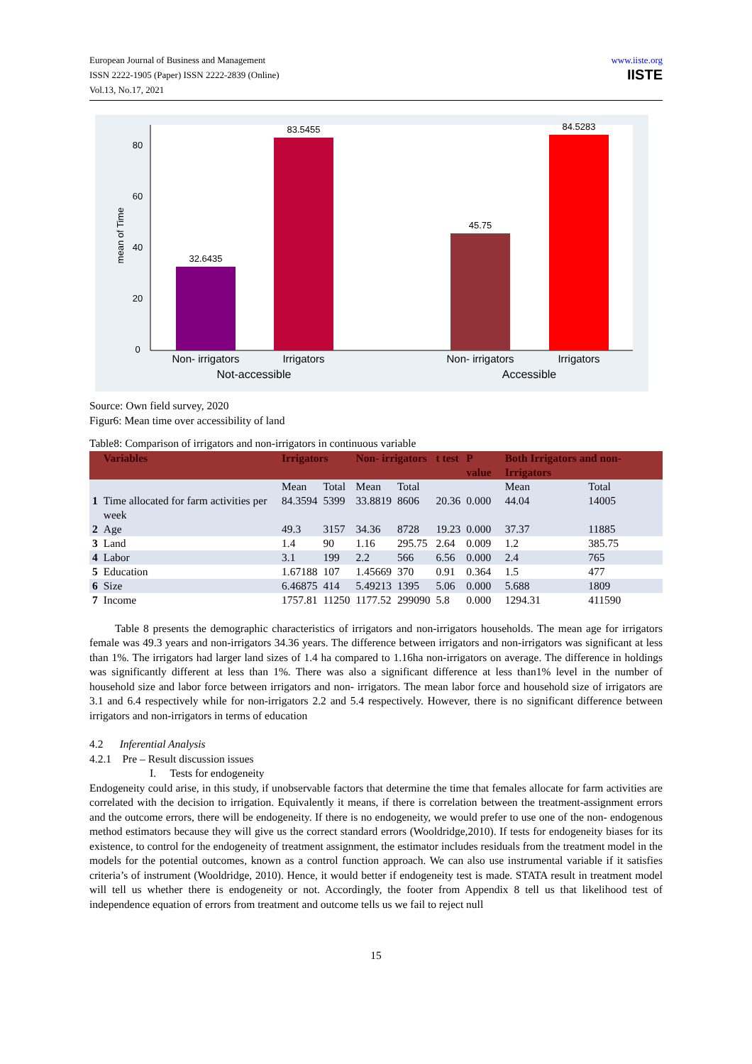European Journal of Business and Management
ISSN 2222-1905 (Paper) ISSN 2222-2839 (Online)
Vol.13, No.17, 2021
www.iiste.org
IISTE
0
20
40
60
80
mean of Time
32.6435
83.5455
45.75
84.5283
Non- irrigators
Irrigators
Non- irrigators
Irrigators
Not-accessible
Accessible
Source: Own field survey, 2020
Figur6: Mean time over accessibility of land
Table8: Comparison of irrigators and non-irrigators in continuous variable
| | Variables | Irrigators | | Non- irrigators | | t test | P value | Both Irrigators and non- Irrigators | |
| --- | --- | --- | --- | --- | --- | --- | --- | --- | --- |
| | | Mean | Total | Mean | Total | | | Mean | Total |
| 1 | Time allocated for farm activities per week | 84.3594 | 5399 | 33.8819 | 8606 | 20.36 | 0.000 | 44.04 | 14005 |
| 2 | Age | 49.3 | 3157 | 34.36 | 8728 | 19.23 | 0.000 | 37.37 | 11885 |
| 3 | Land | 1.4 | 90 | 1.16 | 295.75 | 2.64 | 0.009 | 1.2 | 385.75 |
| 4 | Labor | 3.1 | 199 | 2.2 | 566 | 6.56 | 0.000 | 2.4 | 765 |
| 5 | Education | 1.67188 | 107 | 1.45669 | 370 | 0.91 | 0.364 | 1.5 | 477 |
| 6 | Size | 6.46875 | 414 | 5.49213 | 1395 | 5.06 | 0.000 | 5.688 | 1809 |
| 7 | Income | 1757.81 | 11250 | 1177.52 | 299090 | 5.8 | 0.000 | 1294.31 | 411590 |
Table 8 presents the demographic characteristics of irrigators and non-irrigators households. The mean age for irrigators female was 49.3 years and non-irrigators 34.36 years. The difference between irrigators and non-irrigators was significant at less than 1%. The irrigators had larger land sizes of 1.4 ha compared to 1.16ha non-irrigators on average. The difference in holdings was significantly different at less than 1%. There was also a significant difference at less than1% level in the number of household size and labor force between irrigators and non- irrigators. The mean labor force and household size of irrigators are 3.1 and 6.4 respectively while for non-irrigators 2.2 and 5.4 respectively. However, there is no significant difference between irrigators and non-irrigators in terms of education
4.2 Inferential Analysis
4.2.1 Pre – Result discussion issues
I. Tests for endogeneity
Endogeneity could arise, in this study, if unobservable factors that determine the time that females allocate for farm activities are correlated with the decision to irrigation. Equivalently it means, if there is correlation between the treatment-assignment errors and the outcome errors, there will be endogeneity. If there is no endogeneity, we would prefer to use one of the non- endogenous method estimators because they will give us the correct standard errors (Wooldridge,2010). If tests for endogeneity biases for its existence, to control for the endogeneity of treatment assignment, the estimator includes residuals from the treatment model in the models for the potential outcomes, known as a control function approach. We can also use instrumental variable if it satisfies criteria’s of instrument (Wooldridge, 2010). Hence, it would better if endogeneity test is made. STATA result in treatment model will tell us whether there is endogeneity or not. Accordingly, the footer from Appendix 8 tell us that likelihood test of independence equation of errors from treatment and outcome tells us we fail to reject null
15